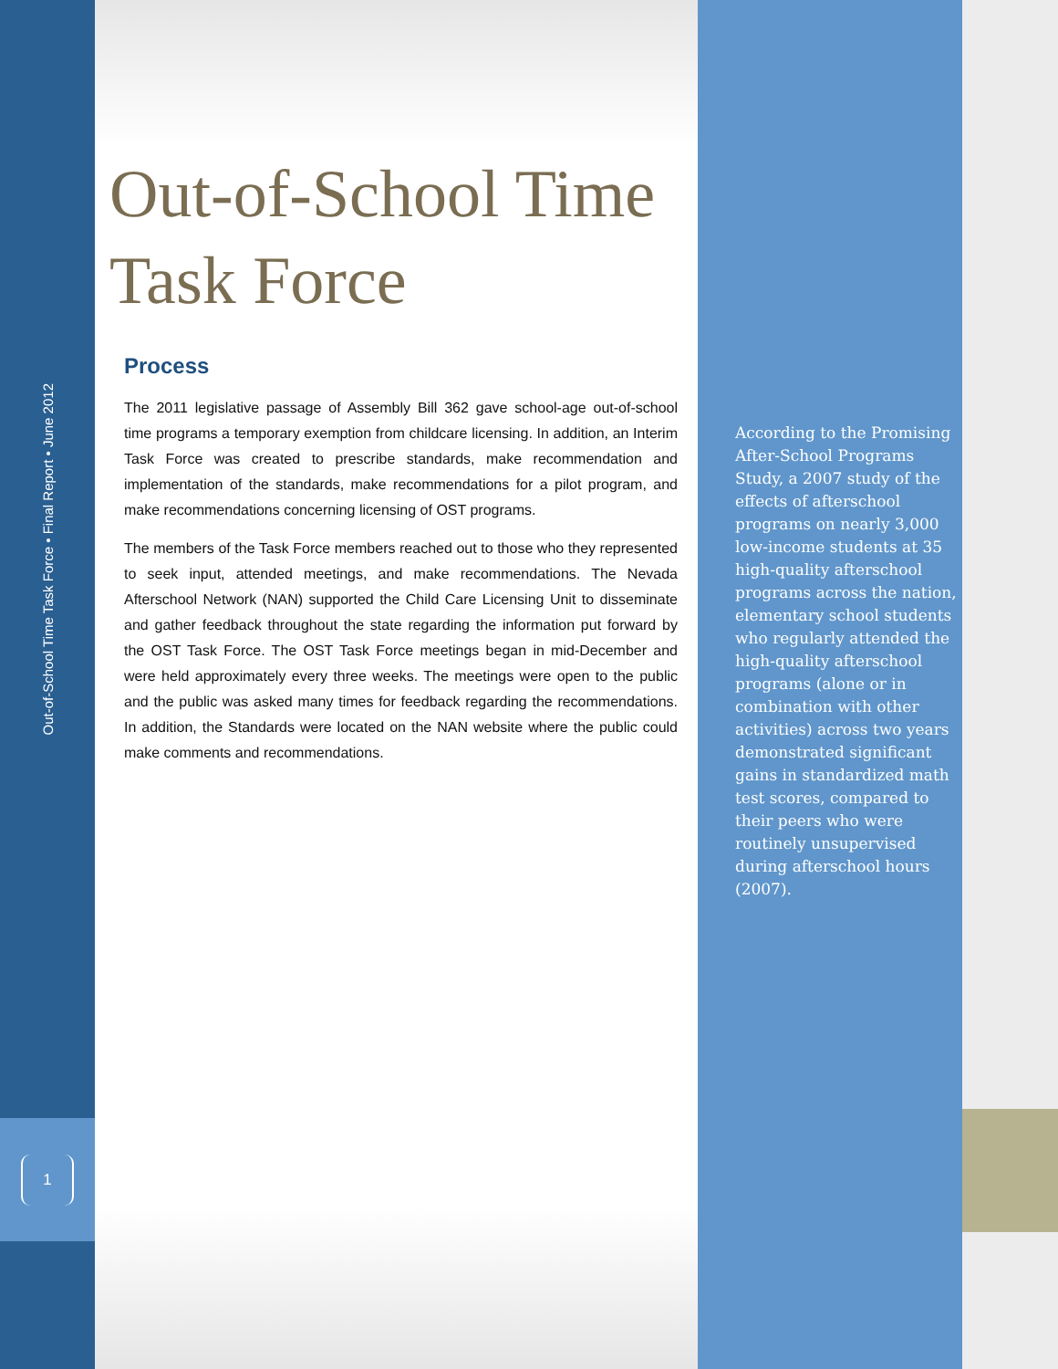Out-of-School Time Task Force • Final Report • June 2012
1
Out-of-School Time Task Force
Process
The 2011 legislative passage of Assembly Bill 362 gave school-age out-of-school time programs a temporary exemption from childcare licensing. In addition, an Interim Task Force was created to prescribe standards, make recommendation and implementation of the standards, make recommendations for a pilot program, and make recommendations concerning licensing of OST programs.
The members of the Task Force members reached out to those who they represented to seek input, attended meetings, and make recommendations. The Nevada Afterschool Network (NAN) supported the Child Care Licensing Unit to disseminate and gather feedback throughout the state regarding the information put forward by the OST Task Force. The OST Task Force meetings began in mid-December and were held approximately every three weeks. The meetings were open to the public and the public was asked many times for feedback regarding the recommendations. In addition, the Standards were located on the NAN website where the public could make comments and recommendations.
According to the Promising After-School Programs Study, a 2007 study of the effects of afterschool programs on nearly 3,000 low-income students at 35 high-quality afterschool programs across the nation, elementary school students who regularly attended the high-quality afterschool programs (alone or in combination with other activities) across two years demonstrated significant gains in standardized math test scores, compared to their peers who were routinely unsupervised during afterschool hours (2007).